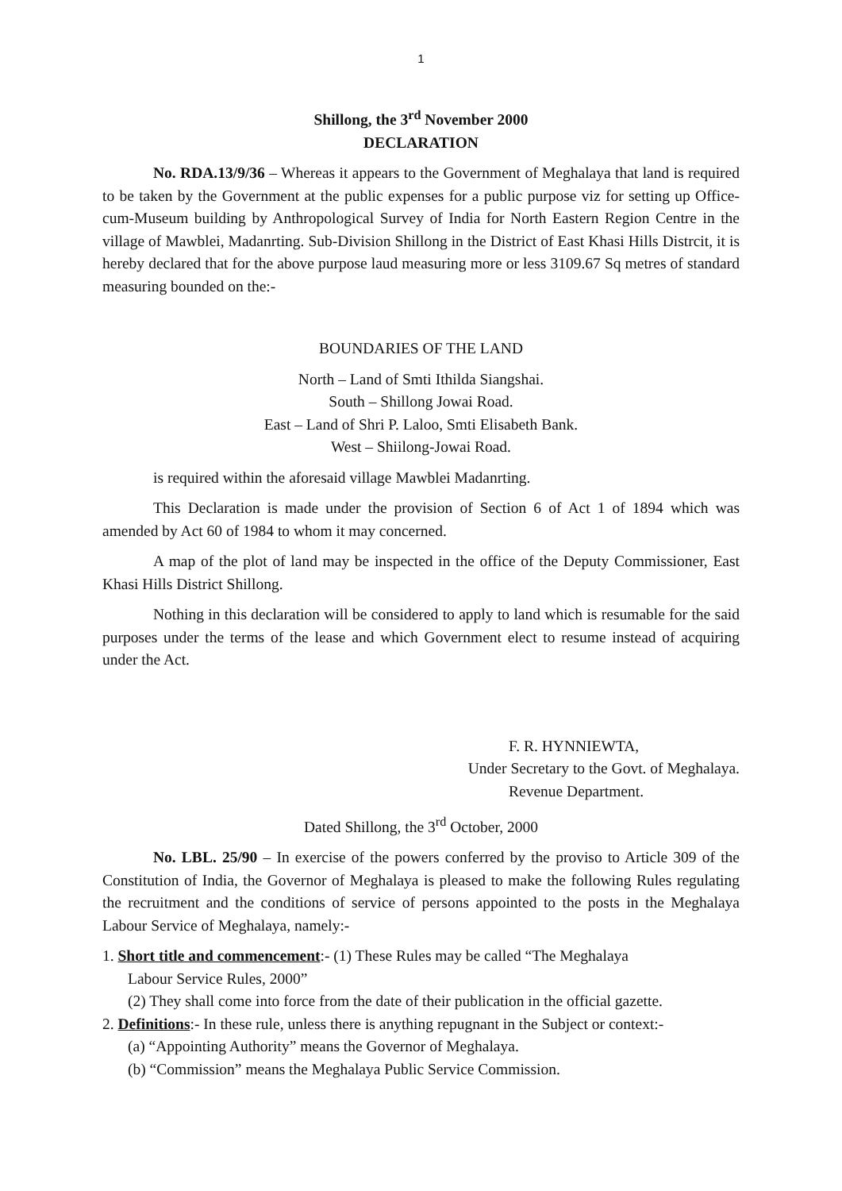1
Shillong, the 3<sup>rd</sup> November 2000
DECLARATION
No. RDA.13/9/36 – Whereas it appears to the Government of Meghalaya that land is required to be taken by the Government at the public expenses for a public purpose viz for setting up Office-cum-Museum building by Anthropological Survey of India for North Eastern Region Centre in the village of Mawblei, Madanrting. Sub-Division Shillong in the District of East Khasi Hills Distrcit, it is hereby declared that for the above purpose laud measuring more or less 3109.67 Sq metres of standard measuring bounded on the:-
BOUNDARIES OF THE LAND
North – Land of Smti Ithilda Siangshai.
South – Shillong Jowai Road.
East – Land of Shri P. Laloo, Smti Elisabeth Bank.
West – Shiilong-Jowai Road.
is required within the aforesaid village Mawblei Madanrting.
This Declaration is made under the provision of Section 6 of Act 1 of 1894 which was amended by Act 60 of 1984 to whom it may concerned.
A map of the plot of land may be inspected in the office of the Deputy Commissioner, East Khasi Hills District Shillong.
Nothing in this declaration will be considered to apply to land which is resumable for the said purposes under the terms of the lease and which Government elect to resume instead of acquiring under the Act.
F. R. HYNNIEWTA,
Under Secretary to the Govt. of Meghalaya.
Revenue Department.
Dated Shillong, the 3<sup>rd</sup> October, 2000
No. LBL. 25/90 – In exercise of the powers conferred by the proviso to Article 309 of the Constitution of India, the Governor of Meghalaya is pleased to make the following Rules regulating the recruitment and the conditions of service of persons appointed to the posts in the Meghalaya Labour Service of Meghalaya, namely:-
1. Short title and commencement:- (1) These Rules may be called “The Meghalaya
Labour Service Rules, 2000”
(2) They shall come into force from the date of their publication in the official gazette.
2. Definitions:- In these rule, unless there is anything repugnant in the Subject or context:-
(a) “Appointing Authority” means the Governor of Meghalaya.
(b) “Commission” means the Meghalaya Public Service Commission.